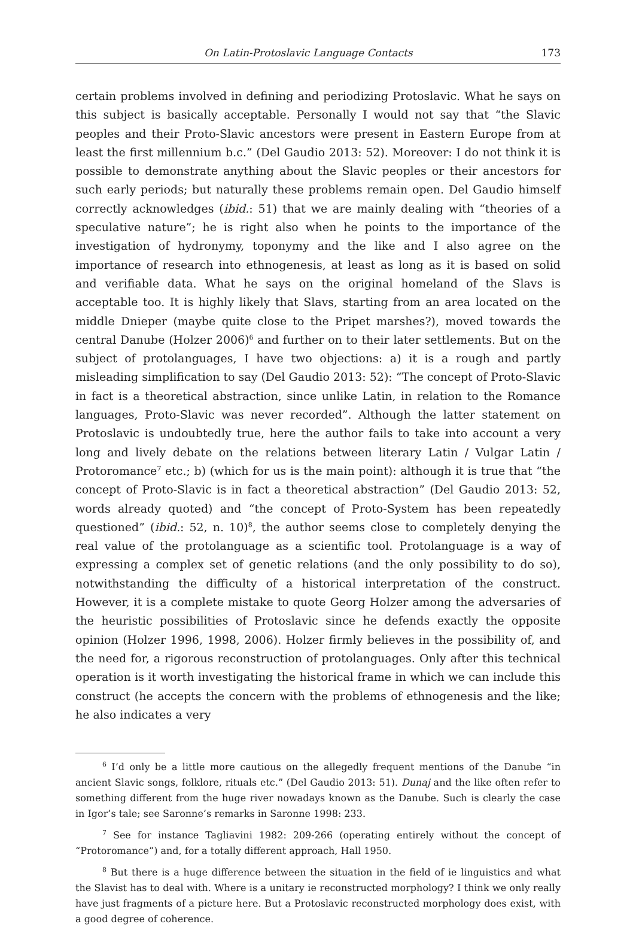On Latin-Protoslavic Language Contacts 173
certain problems involved in defining and periodizing Protoslavic. What he says on this subject is basically acceptable. Personally I would not say that “the Slavic peoples and their Proto-Slavic ancestors were present in Eastern Europe from at least the first millennium b.c.” (Del Gaudio 2013: 52). Moreover: I do not think it is possible to demonstrate anything about the Slavic peoples or their ancestors for such early periods; but naturally these problems remain open. Del Gaudio himself correctly acknowledges (ibid.: 51) that we are mainly dealing with “theories of a speculative nature”; he is right also when he points to the importance of the investigation of hydronymy, toponymy and the like and I also agree on the importance of research into ethnogenesis, at least as long as it is based on solid and verifiable data. What he says on the original homeland of the Slavs is acceptable too. It is highly likely that Slavs, starting from an area located on the middle Dnieper (maybe quite close to the Pripet marshes?), moved towards the central Danube (Holzer 2006)<sup>6</sup> and further on to their later settlements. But on the subject of protolanguages, I have two objections: a) it is a rough and partly misleading simplification to say (Del Gaudio 2013: 52): “The concept of Proto-Slavic in fact is a theoretical abstraction, since unlike Latin, in relation to the Romance languages, Proto-Slavic was never recorded”. Although the latter statement on Protoslavic is undoubtedly true, here the author fails to take into account a very long and lively debate on the relations between literary Latin / Vulgar Latin / Protoromance<sup>7</sup> etc.; b) (which for us is the main point): although it is true that “the concept of Proto-Slavic is in fact a theoretical abstraction” (Del Gaudio 2013: 52, words already quoted) and “the concept of Proto-System has been repeatedly questioned” (ibid.: 52, n. 10)<sup>8</sup>, the author seems close to completely denying the real value of the protolanguage as a scientific tool. Protolanguage is a way of expressing a complex set of genetic relations (and the only possibility to do so), notwithstanding the difficulty of a historical interpretation of the construct. However, it is a complete mistake to quote Georg Holzer among the adversaries of the heuristic possibilities of Protoslavic since he defends exactly the opposite opinion (Holzer 1996, 1998, 2006). Holzer firmly believes in the possibility of, and the need for, a rigorous reconstruction of protolanguages. Only after this technical operation is it worth investigating the historical frame in which we can include this construct (he accepts the concern with the problems of ethnogenesis and the like; he also indicates a very
<sup>6</sup> I’d only be a little more cautious on the allegedly frequent mentions of the Danube “in ancient Slavic songs, folklore, rituals etc.” (Del Gaudio 2013: 51). Dunaj and the like often refer to something different from the huge river nowadays known as the Danube. Such is clearly the case in Igor’s tale; see Saronne’s remarks in Saronne 1998: 233.
<sup>7</sup> See for instance Tagliavini 1982: 209-266 (operating entirely without the concept of “Protoromance”) and, for a totally different approach, Hall 1950.
<sup>8</sup> But there is a huge difference between the situation in the field of ie linguistics and what the Slavist has to deal with. Where is a unitary ie reconstructed morphology? I think we only really have just fragments of a picture here. But a Protoslavic reconstructed morphology does exist, with a good degree of coherence.